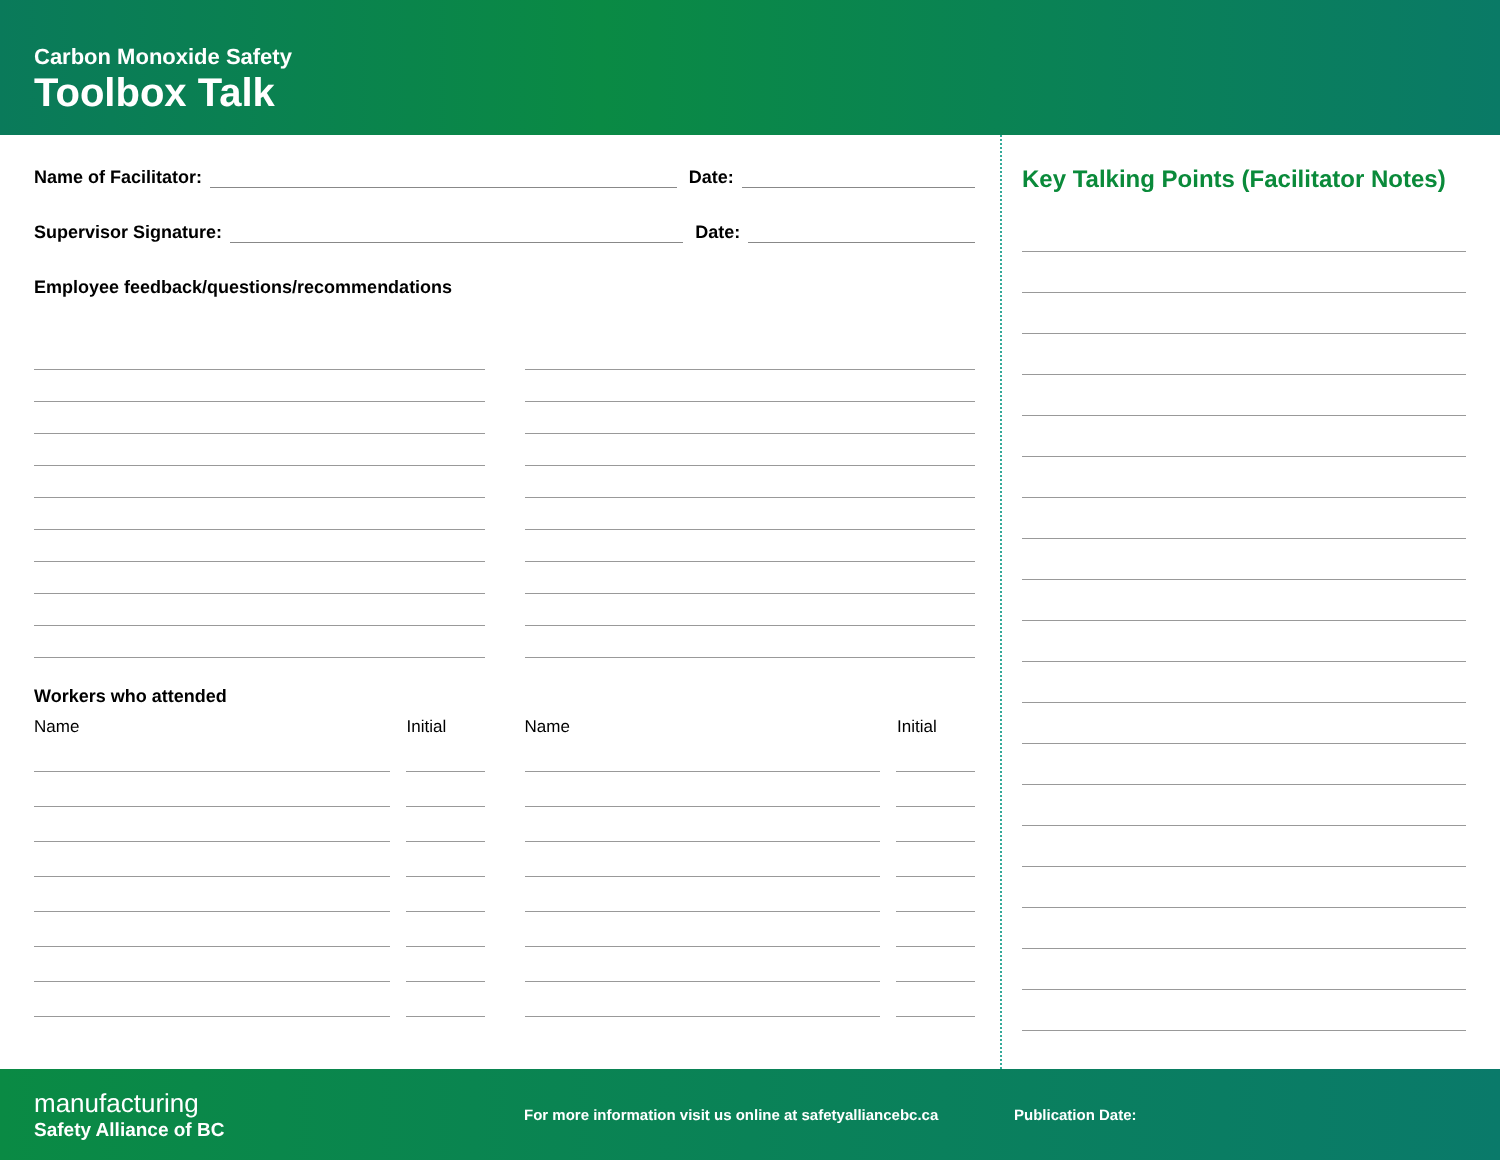Carbon Monoxide Safety
Toolbox Talk
Name of Facilitator: Date:
Supervisor Signature: Date:
Employee feedback/questions/recommendations
Workers who attended
Name Initial Name Initial
Key Talking Points (Facilitator Notes)
manufacturing
Safety Alliance of BC
For more information visit us online at safetyalliancebc.ca
Publication Date: